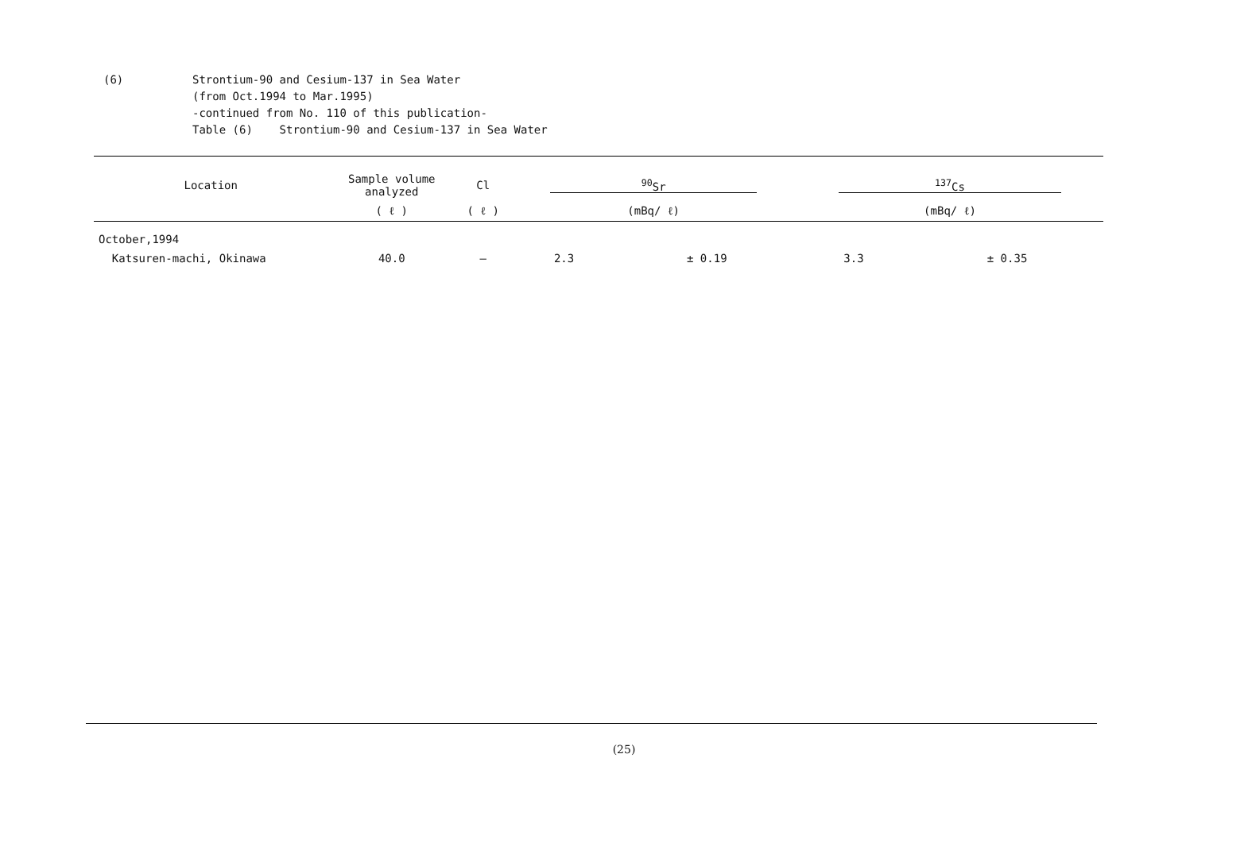(6) Strontium-90 and Cesium-137 in Sea Water
(from Oct.1994 to Mar.1995)
-continued from No. 110 of this publication-
Table (6) Strontium-90 and Cesium-137 in Sea Water
| Location | Sample volume analyzed | Cl | <sup>90</sup>Sr | | <sup>137</sup>Cs | |
| --- | --- | --- | --- | --- | --- | --- |
| | ( ℓ ) | ( ℓ ) | (mBq/ ℓ) | | (mBq/ ℓ) | |
| October,1994 | | | | | | |
| Katsuren-machi, Okinawa | 40.0 | — | 2.3 | ± 0.19 | 3.3 | ± 0.35 |
(25)